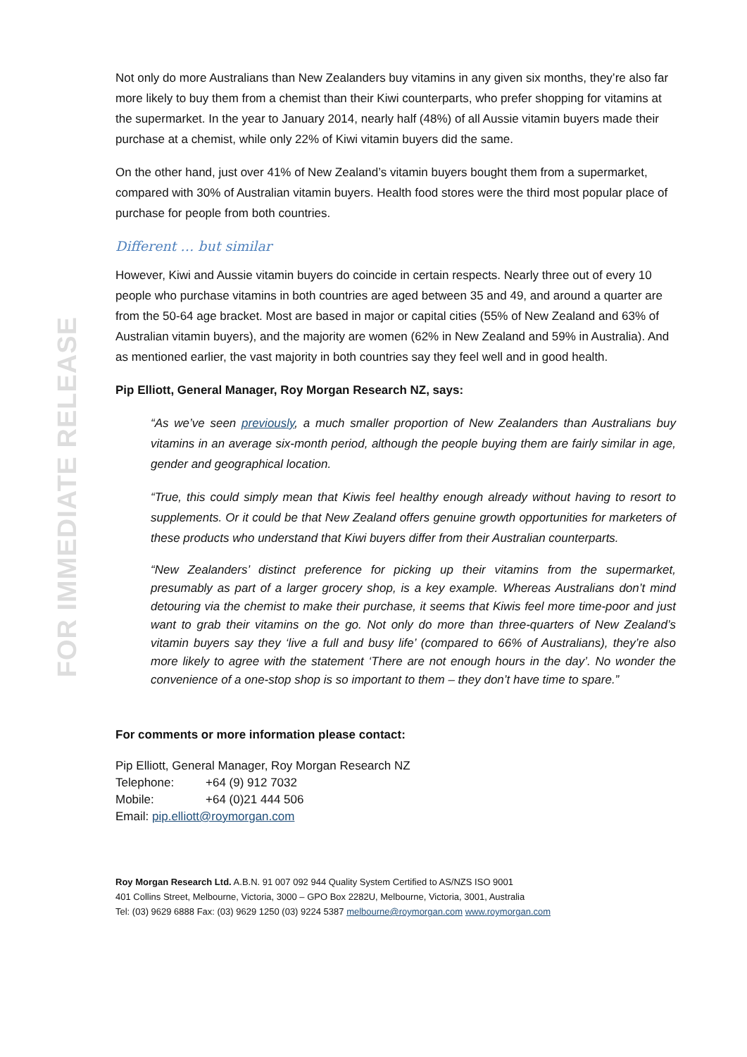FOR IMMEDIATE RELEASE
Not only do more Australians than New Zealanders buy vitamins in any given six months, they’re also far more likely to buy them from a chemist than their Kiwi counterparts, who prefer shopping for vitamins at the supermarket. In the year to January 2014, nearly half (48%) of all Aussie vitamin buyers made their purchase at a chemist, while only 22% of Kiwi vitamin buyers did the same.
On the other hand, just over 41% of New Zealand’s vitamin buyers bought them from a supermarket, compared with 30% of Australian vitamin buyers. Health food stores were the third most popular place of purchase for people from both countries.
Different … but similar
However, Kiwi and Aussie vitamin buyers do coincide in certain respects. Nearly three out of every 10 people who purchase vitamins in both countries are aged between 35 and 49, and around a quarter are from the 50-64 age bracket. Most are based in major or capital cities (55% of New Zealand and 63% of Australian vitamin buyers), and the majority are women (62% in New Zealand and 59% in Australia). And as mentioned earlier, the vast majority in both countries say they feel well and in good health.
Pip Elliott, General Manager, Roy Morgan Research NZ, says:
“As we’ve seen previously, a much smaller proportion of New Zealanders than Australians buy vitamins in an average six-month period, although the people buying them are fairly similar in age, gender and geographical location.
“True, this could simply mean that Kiwis feel healthy enough already without having to resort to supplements. Or it could be that New Zealand offers genuine growth opportunities for marketers of these products who understand that Kiwi buyers differ from their Australian counterparts.
“New Zealanders’ distinct preference for picking up their vitamins from the supermarket, presumably as part of a larger grocery shop, is a key example. Whereas Australians don’t mind detouring via the chemist to make their purchase, it seems that Kiwis feel more time-poor and just want to grab their vitamins on the go. Not only do more than three-quarters of New Zealand’s vitamin buyers say they ‘live a full and busy life’ (compared to 66% of Australians), they’re also more likely to agree with the statement ‘There are not enough hours in the day’. No wonder the convenience of a one-stop shop is so important to them – they don’t have time to spare.”
For comments or more information please contact:
Pip Elliott, General Manager, Roy Morgan Research NZ
Telephone: +64 (9) 912 7032
Mobile: +64 (0)21 444 506
Email: pip.elliott@roymorgan.com
Roy Morgan Research Ltd. A.B.N. 91 007 092 944 Quality System Certified to AS/NZS ISO 9001
401 Collins Street, Melbourne, Victoria, 3000 – GPO Box 2282U, Melbourne, Victoria, 3001, Australia
Tel: (03) 9629 6888 Fax: (03) 9629 1250 (03) 9224 5387 melbourne@roymorgan.com www.roymorgan.com